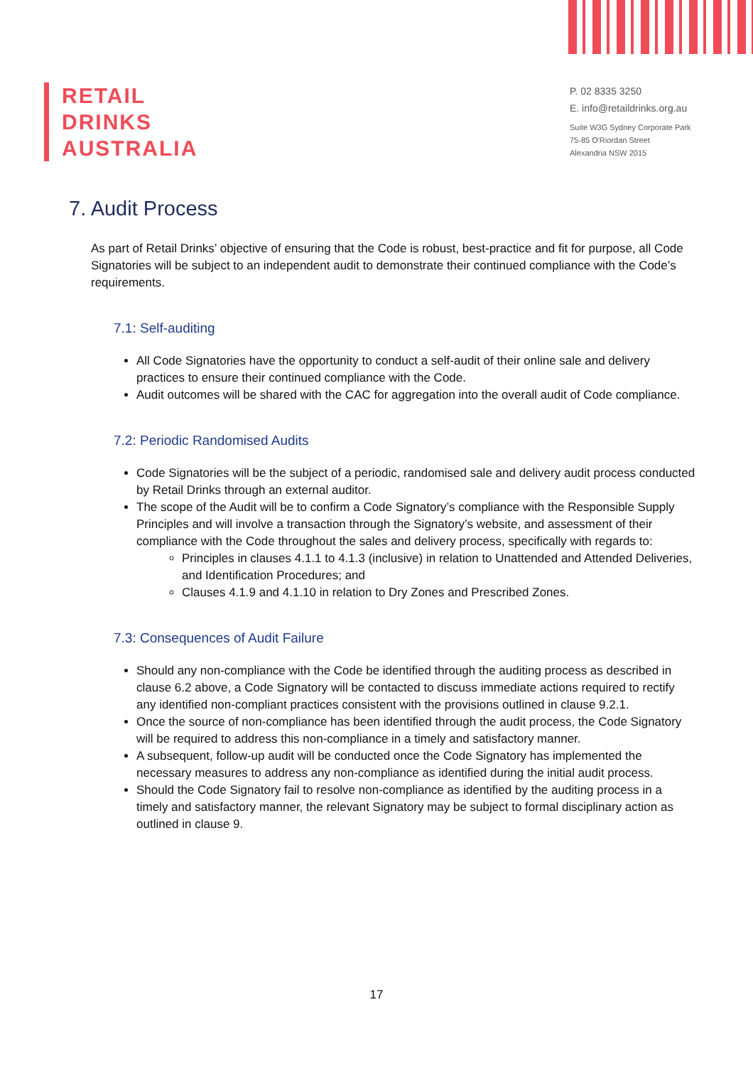RETAIL
DRINKS
AUSTRALIA
P. 02 8335 3250
E. info@retaildrinks.org.au
Suite W3G Sydney Corporate Park
75-85 O'Riordan Street
Alexandria NSW 2015
7. Audit Process
As part of Retail Drinks’ objective of ensuring that the Code is robust, best-practice and fit for purpose, all Code Signatories will be subject to an independent audit to demonstrate their continued compliance with the Code’s requirements.
7.1: Self-auditing
All Code Signatories have the opportunity to conduct a self-audit of their online sale and delivery practices to ensure their continued compliance with the Code.
Audit outcomes will be shared with the CAC for aggregation into the overall audit of Code compliance.
7.2: Periodic Randomised Audits
Code Signatories will be the subject of a periodic, randomised sale and delivery audit process conducted by Retail Drinks through an external auditor.
The scope of the Audit will be to confirm a Code Signatory’s compliance with the Responsible Supply Principles and will involve a transaction through the Signatory’s website, and assessment of their compliance with the Code throughout the sales and delivery process, specifically with regards to:
Principles in clauses 4.1.1 to 4.1.3 (inclusive) in relation to Unattended and Attended Deliveries, and Identification Procedures; and
Clauses 4.1.9 and 4.1.10 in relation to Dry Zones and Prescribed Zones.
7.3: Consequences of Audit Failure
Should any non-compliance with the Code be identified through the auditing process as described in clause 6.2 above, a Code Signatory will be contacted to discuss immediate actions required to rectify any identified non-compliant practices consistent with the provisions outlined in clause 9.2.1.
Once the source of non-compliance has been identified through the audit process, the Code Signatory will be required to address this non-compliance in a timely and satisfactory manner.
A subsequent, follow-up audit will be conducted once the Code Signatory has implemented the necessary measures to address any non-compliance as identified during the initial audit process.
Should the Code Signatory fail to resolve non-compliance as identified by the auditing process in a timely and satisfactory manner, the relevant Signatory may be subject to formal disciplinary action as outlined in clause 9.
17